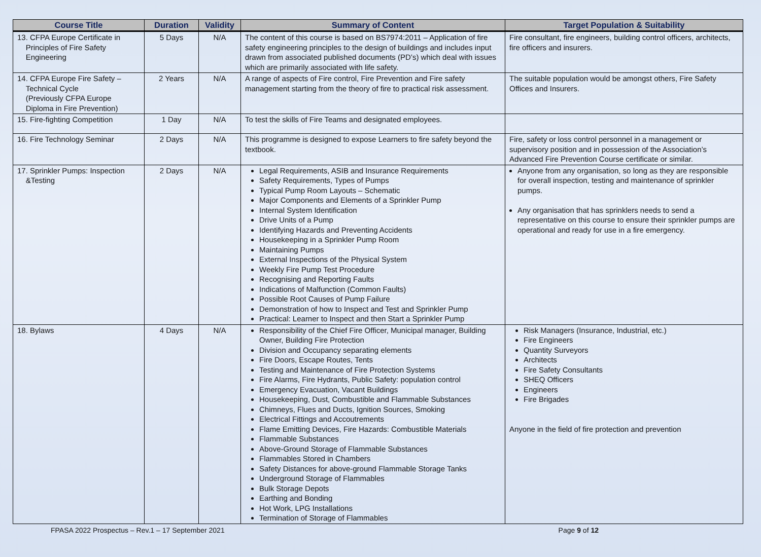| Course Title | Duration | Validity | Summary of Content | Target Population & Suitability |
| --- | --- | --- | --- | --- |
| 13. CFPA Europe Certificate in Principles of Fire Safety Engineering | 5 Days | N/A | The content of this course is based on BS7974:2011 – Application of fire safety engineering principles to the design of buildings and includes input drawn from associated published documents (PD’s) which deal with issues which are primarily associated with life safety. | Fire consultant, fire engineers, building control officers, architects, fire officers and insurers. |
| 14. CFPA Europe Fire Safety – Technical Cycle (Previously CFPA Europe Diploma in Fire Prevention) | 2 Years | N/A | A range of aspects of Fire control, Fire Prevention and Fire safety management starting from the theory of fire to practical risk assessment. | The suitable population would be amongst others, Fire Safety Offices and Insurers. |
| 15. Fire-fighting Competition | 1 Day | N/A | To test the skills of Fire Teams and designated employees. | |
| 16. Fire Technology Seminar | 2 Days | N/A | This programme is designed to expose Learners to fire safety beyond the textbook. | Fire, safety or loss control personnel in a management or supervisory position and in possession of the Association’s Advanced Fire Prevention Course certificate or similar. |
| 17. Sprinkler Pumps: Inspection &Testing | 2 Days | N/A | Legal Requirements, ASIB and Insurance Requirements Safety Requirements, Types of Pumps Typical Pump Room Layouts – Schematic Major Components and Elements of a Sprinkler Pump Internal System Identification Drive Units of a Pump Identifying Hazards and Preventing Accidents Housekeeping in a Sprinkler Pump Room Maintaining Pumps External Inspections of the Physical System Weekly Fire Pump Test Procedure Recognising and Reporting Faults Indications of Malfunction (Common Faults) Possible Root Causes of Pump Failure Demonstration of how to Inspect and Test and Sprinkler Pump Practical: Learner to Inspect and then Start a Sprinkler Pump | Anyone from any organisation, so long as they are responsible for overall inspection, testing and maintenance of sprinkler pumps. Any organisation that has sprinklers needs to send a representative on this course to ensure their sprinkler pumps are operational and ready for use in a fire emergency. |
| 18. Bylaws | 4 Days | N/A | Responsibility of the Chief Fire Officer, Municipal manager, Building Owner, Building Fire Protection Division and Occupancy separating elements Fire Doors, Escape Routes, Tents Testing and Maintenance of Fire Protection Systems Fire Alarms, Fire Hydrants, Public Safety: population control Emergency Evacuation, Vacant Buildings Housekeeping, Dust, Combustible and Flammable Substances Chimneys, Flues and Ducts, Ignition Sources, Smoking Electrical Fittings and Accoutrements Flame Emitting Devices, Fire Hazards: Combustible Materials Flammable Substances Above-Ground Storage of Flammable Substances Flammables Stored in Chambers Safety Distances for above-ground Flammable Storage Tanks Underground Storage of Flammables Bulk Storage Depots Earthing and Bonding Hot Work, LPG Installations Termination of Storage of Flammables | Risk Managers (Insurance, Industrial, etc.) Fire Engineers Quantity Surveyors Architects Fire Safety Consultants SHEQ Officers Engineers Fire Brigades Anyone in the field of fire protection and prevention |
FPASA 2022 Prospectus – Rev.1 – 17 September 2021 Page 9 of 12